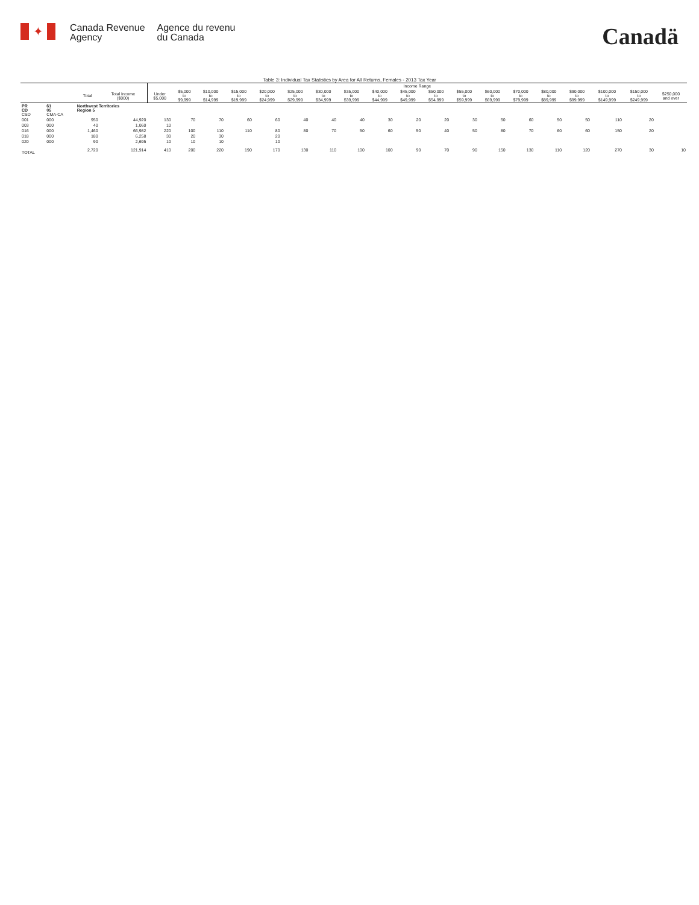✦
Canada Revenue
Agency
Agence du revenu
du Canada
Canadä
Table 3: Individual Tax Statistics by Area for All Returns, Females - 2013 Tax Year
| | | | | Income Range | | | | | | | | | | | | | | | | | | |
| --- | --- | --- | --- | --- | --- | --- | --- | --- | --- | --- | --- | --- | --- | --- | --- | --- | --- | --- | --- | --- | --- | --- |
| | | Total | Total Income ($000) | Under $5,000 | $5,000 to $9,999 | $10,000 to $14,999 | $15,000 to $19,999 | $20,000 to $24,999 | $25,000 to $29,999 | $30,000 to $34,999 | $35,000 to $39,999 | $40,000 to $44,999 | $45,000 to $49,999 | $50,000 to $54,999 | $55,000 to $59,999 | $60,000 to $69,999 | $70,000 to $79,999 | $80,000 to $89,999 | $90,000 to $99,999 | $100,000 to $149,999 | $150,000 to $249,999 | $250,000 and over |
| PR CD CSD | 61 05 CMA-CA | Northwest Territories Region 5 | | | | | | | | | | | | | | | | | | | | |
| 001 | 000 | 950 | 44,920 | 130 | 70 | 70 | 60 | 60 | 40 | 40 | 40 | 30 | 20 | 20 | 30 | 50 | 60 | 50 | 50 | 110 | 20 | |
| 003 | 000 | 40 | 1,060 | 10 | | | | | | | | | | | | | | | | | | |
| 016 | 000 | 1,460 | 66,982 | 220 | 100 | 110 | 110 | 80 | 80 | 70 | 50 | 60 | 50 | 40 | 50 | 80 | 70 | 60 | 60 | 150 | 20 | |
| 018 | 000 | 180 | 6,258 | 30 | 20 | 30 | | 20 | | | | | | | | | | | | | | |
| 020 | 000 | 90 | 2,695 | 10 | 10 | 10 | | 10 | | | | | | | | | | | | | | |
| TOTAL | | 2,720 | 121,914 | 410 | 200 | 220 | 190 | 170 | 130 | 110 | 100 | 100 | 90 | 70 | 90 | 150 | 130 | 110 | 120 | 270 | 30 | 10 |